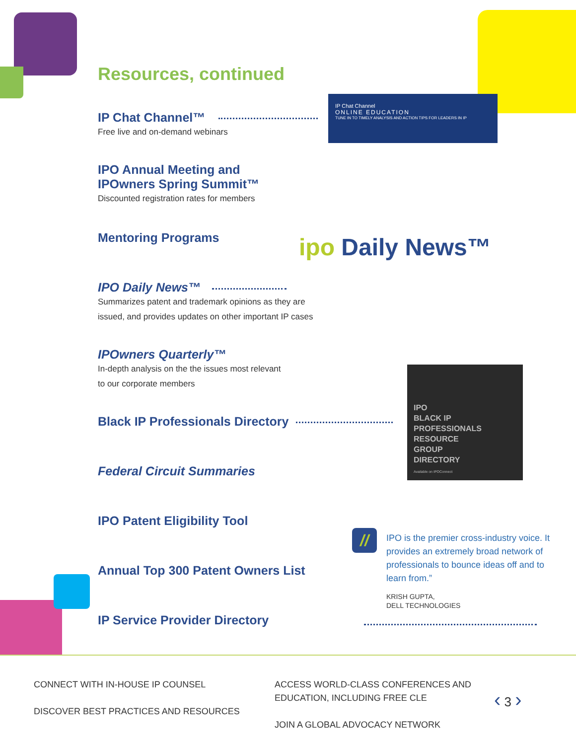Resources, continued
IP Chat Channel™
Free live and on-demand webinars
IP Chat Channel
ONLINE EDUCATION
TUNE IN TO TIMELY ANALYSIS AND ACTION TIPS FOR LEADERS IN IP
IPO Annual Meeting and
IPOwners Spring Summit™
Discounted registration rates for members
Mentoring Programs ipo Daily News™
IPO Daily News™
Summarizes patent and trademark opinions as they are
issued, and provides updates on other important IP cases
IPOwners Quarterly™
In-depth analysis on the the issues most relevant
to our corporate members
Black IP Professionals Directory
IPO
BLACK IP
PROFESSIONALS
RESOURCE
GROUP
DIRECTORY
Available on IPOConnect
Federal Circuit Summaries
IPO Patent Eligibility Tool
Annual Top 300 Patent Owners List
IP Service Provider Directory
//
IPO is the premier cross-industry voice. It provides an extremely broad network of professionals to bounce ideas off and to learn from.”
KRISH GUPTA,
DELL TECHNOLOGIES
CONNECT WITH IN-HOUSE IP COUNSEL
DISCOVER BEST PRACTICES AND RESOURCES
ACCESS WORLD-CLASS CONFERENCES AND
EDUCATION, INCLUDING FREE CLE
JOIN A GLOBAL ADVOCACY NETWORK
‹ 3 ›